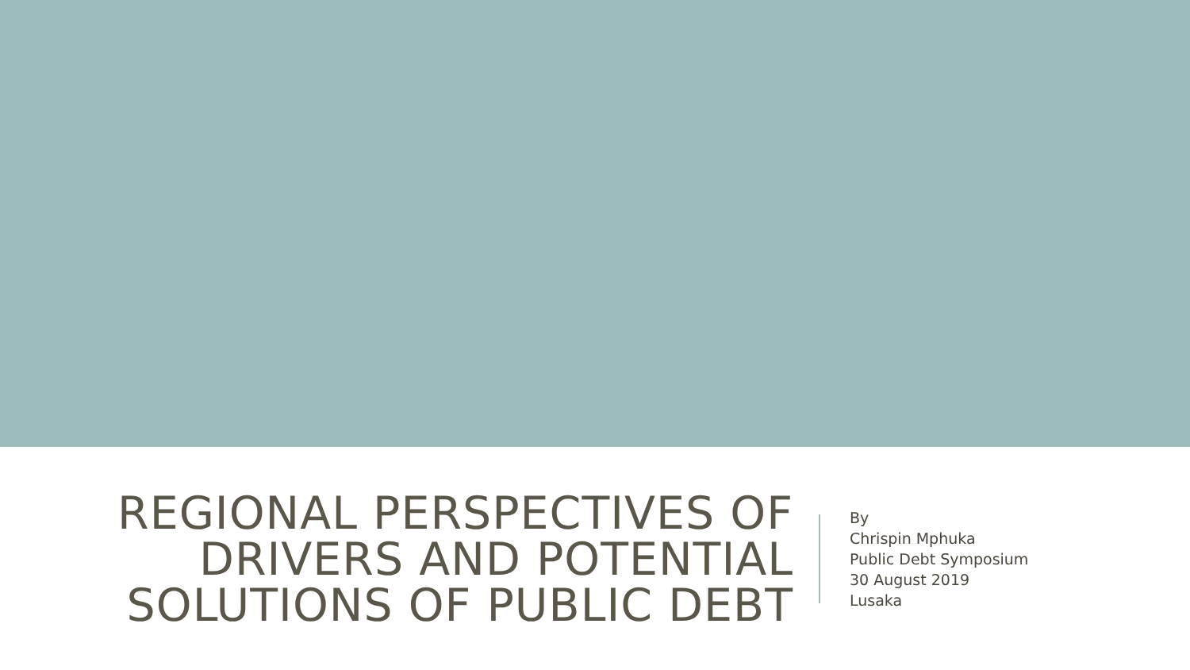REGIONAL PERSPECTIVES OF DRIVERS AND POTENTIAL SOLUTIONS OF PUBLIC DEBT
By
Chrispin Mphuka
Public Debt Symposium
30 August 2019
Lusaka